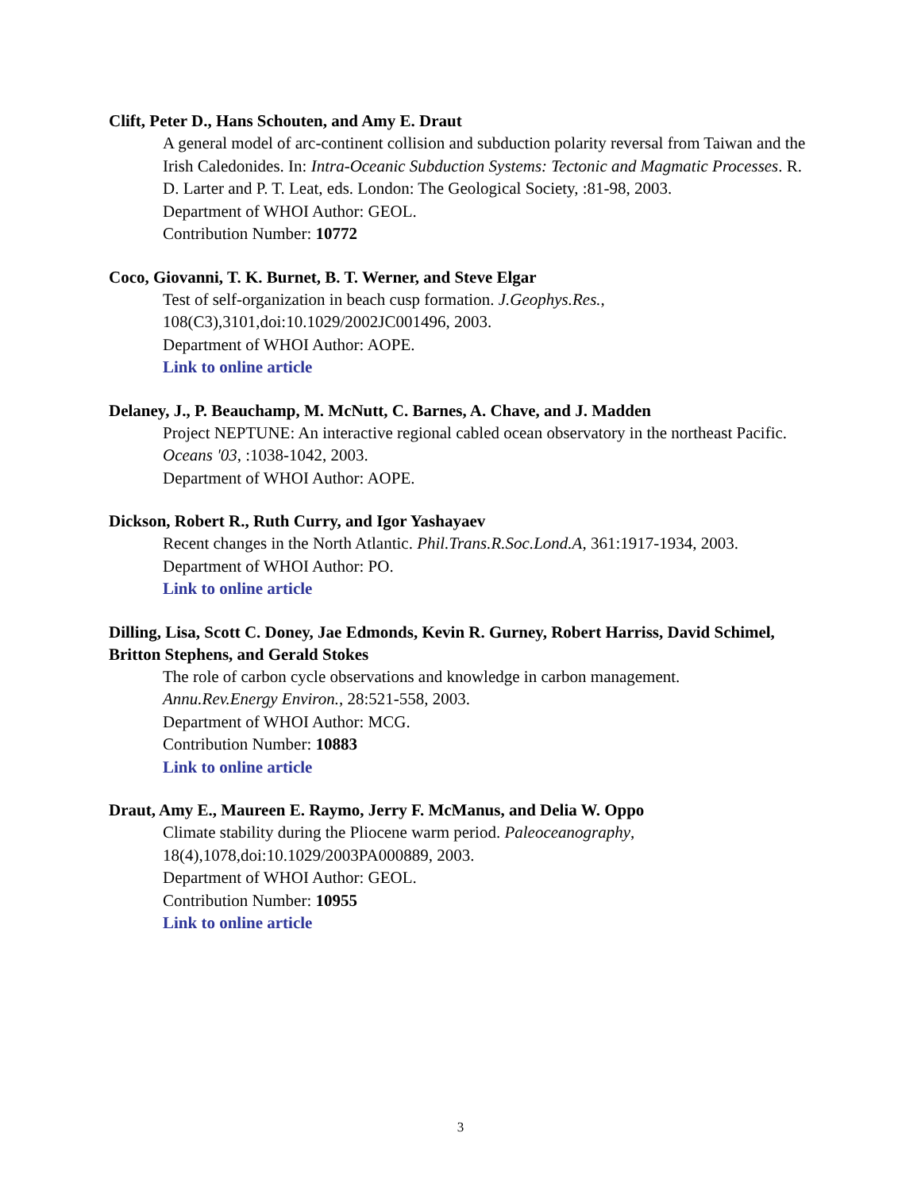Clift, Peter D., Hans Schouten, and Amy E. Draut
A general model of arc-continent collision and subduction polarity reversal from Taiwan and the Irish Caledonides. In: Intra-Oceanic Subduction Systems: Tectonic and Magmatic Processes. R. D. Larter and P. T. Leat, eds. London: The Geological Society, :81-98, 2003.
Department of WHOI Author: GEOL.
Contribution Number: 10772
Coco, Giovanni, T. K. Burnet, B. T. Werner, and Steve Elgar
Test of self-organization in beach cusp formation. J.Geophys.Res.,
108(C3),3101,doi:10.1029/2002JC001496, 2003.
Department of WHOI Author: AOPE.
Link to online article
Delaney, J., P. Beauchamp, M. McNutt, C. Barnes, A. Chave, and J. Madden
Project NEPTUNE: An interactive regional cabled ocean observatory in the northeast Pacific.
Oceans '03, :1038-1042, 2003.
Department of WHOI Author: AOPE.
Dickson, Robert R., Ruth Curry, and Igor Yashayaev
Recent changes in the North Atlantic. Phil.Trans.R.Soc.Lond.A, 361:1917-1934, 2003.
Department of WHOI Author: PO.
Link to online article
Dilling, Lisa, Scott C. Doney, Jae Edmonds, Kevin R. Gurney, Robert Harriss, David Schimel, Britton Stephens, and Gerald Stokes
The role of carbon cycle observations and knowledge in carbon management.
Annu.Rev.Energy Environ., 28:521-558, 2003.
Department of WHOI Author: MCG.
Contribution Number: 10883
Link to online article
Draut, Amy E., Maureen E. Raymo, Jerry F. McManus, and Delia W. Oppo
Climate stability during the Pliocene warm period. Paleoceanography,
18(4),1078,doi:10.1029/2003PA000889, 2003.
Department of WHOI Author: GEOL.
Contribution Number: 10955
Link to online article
3